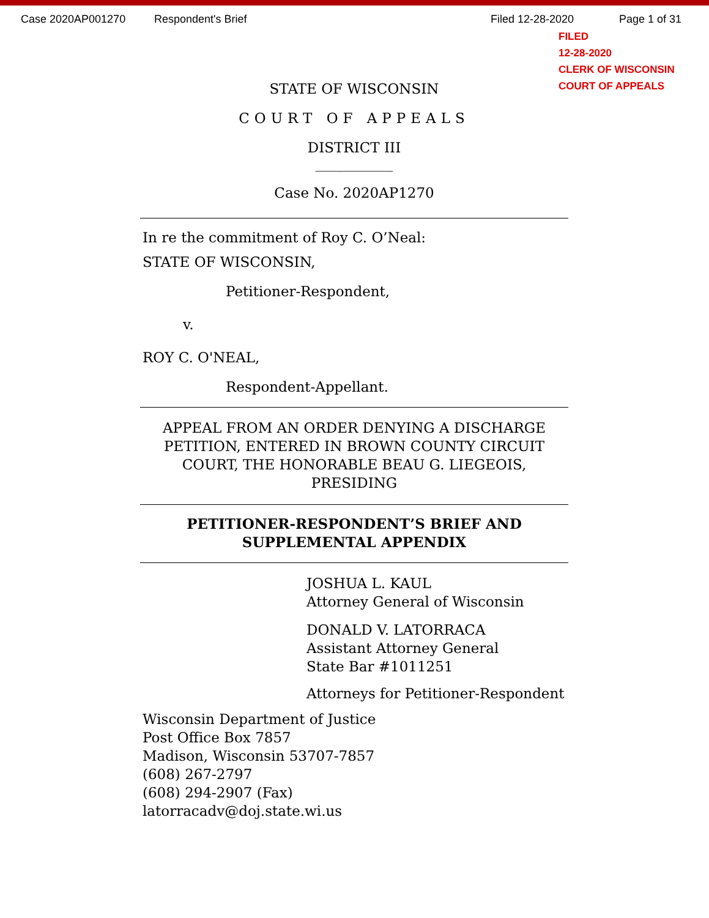Case 2020AP001270 Respondent's Brief Filed 12-28-2020 Page 1 of 31
FILED
12-28-2020
CLERK OF WISCONSIN
COURT OF APPEALS
STATE OF WISCONSIN
COURT OF APPEALS
DISTRICT III
___________
Case No. 2020AP1270
In re the commitment of Roy C. O’Neal:
STATE OF WISCONSIN,
Petitioner-Respondent,
v.
ROY C. O'NEAL,
Respondent-Appellant.
APPEAL FROM AN ORDER DENYING A DISCHARGE PETITION, ENTERED IN BROWN COUNTY CIRCUIT COURT, THE HONORABLE BEAU G. LIEGEOIS, PRESIDING
PETITIONER-RESPONDENT’S BRIEF AND
SUPPLEMENTAL APPENDIX
JOSHUA L. KAUL
Attorney General of Wisconsin
DONALD V. LATORRACA
Assistant Attorney General
State Bar #1011251
Attorneys for Petitioner-Respondent
Wisconsin Department of Justice
Post Office Box 7857
Madison, Wisconsin 53707-7857
(608) 267-2797
(608) 294-2907 (Fax)
latorracadv@doj.state.wi.us